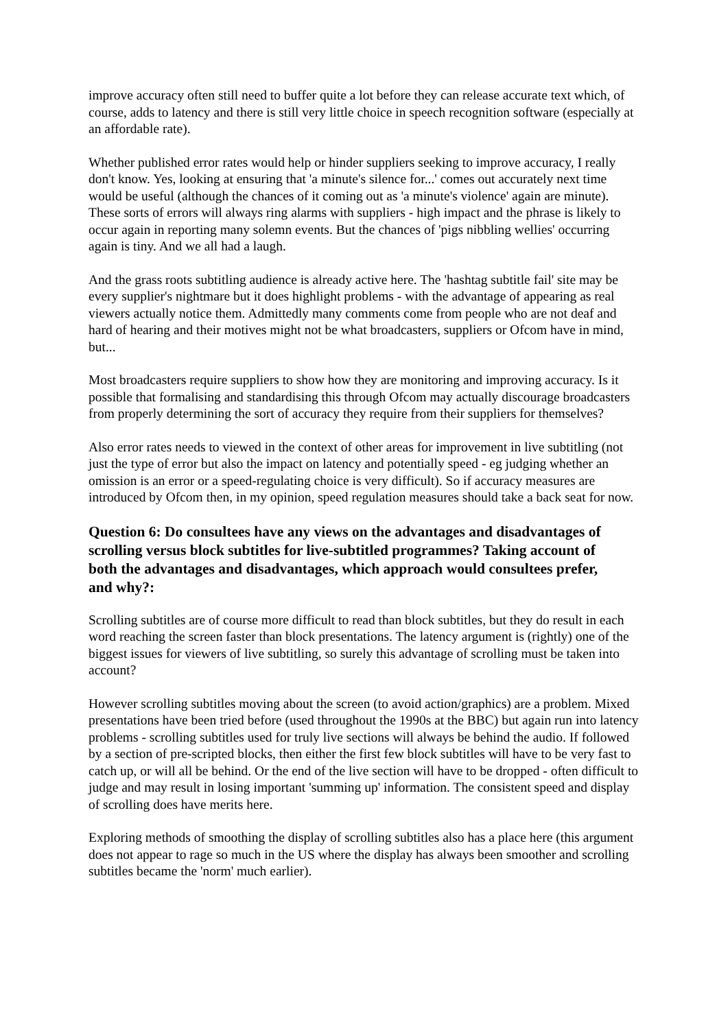improve accuracy often still need to buffer quite a lot before they can release accurate text which, of course, adds to latency and there is still very little choice in speech recognition software (especially at an affordable rate).
Whether published error rates would help or hinder suppliers seeking to improve accuracy, I really don't know. Yes, looking at ensuring that 'a minute's silence for...' comes out accurately next time would be useful (although the chances of it coming out as 'a minute's violence' again are minute). These sorts of errors will always ring alarms with suppliers - high impact and the phrase is likely to occur again in reporting many solemn events. But the chances of 'pigs nibbling wellies' occurring again is tiny. And we all had a laugh.
And the grass roots subtitling audience is already active here. The 'hashtag subtitle fail' site may be every supplier's nightmare but it does highlight problems - with the advantage of appearing as real viewers actually notice them. Admittedly many comments come from people who are not deaf and hard of hearing and their motives might not be what broadcasters, suppliers or Ofcom have in mind, but...
Most broadcasters require suppliers to show how they are monitoring and improving accuracy. Is it possible that formalising and standardising this through Ofcom may actually discourage broadcasters from properly determining the sort of accuracy they require from their suppliers for themselves?
Also error rates needs to viewed in the context of other areas for improvement in live subtitling (not just the type of error but also the impact on latency and potentially speed - eg judging whether an omission is an error or a speed-regulating choice is very difficult). So if accuracy measures are introduced by Ofcom then, in my opinion, speed regulation measures should take a back seat for now.
Question 6: Do consultees have any views on the advantages and disadvantages of scrolling versus block subtitles for live-subtitled programmes? Taking account of both the advantages and disadvantages, which approach would consultees prefer, and why?:
Scrolling subtitles are of course more difficult to read than block subtitles, but they do result in each word reaching the screen faster than block presentations. The latency argument is (rightly) one of the biggest issues for viewers of live subtitling, so surely this advantage of scrolling must be taken into account?
However scrolling subtitles moving about the screen (to avoid action/graphics) are a problem. Mixed presentations have been tried before (used throughout the 1990s at the BBC) but again run into latency problems - scrolling subtitles used for truly live sections will always be behind the audio. If followed by a section of pre-scripted blocks, then either the first few block subtitles will have to be very fast to catch up, or will all be behind. Or the end of the live section will have to be dropped - often difficult to judge and may result in losing important 'summing up' information. The consistent speed and display of scrolling does have merits here.
Exploring methods of smoothing the display of scrolling subtitles also has a place here (this argument does not appear to rage so much in the US where the display has always been smoother and scrolling subtitles became the 'norm' much earlier).